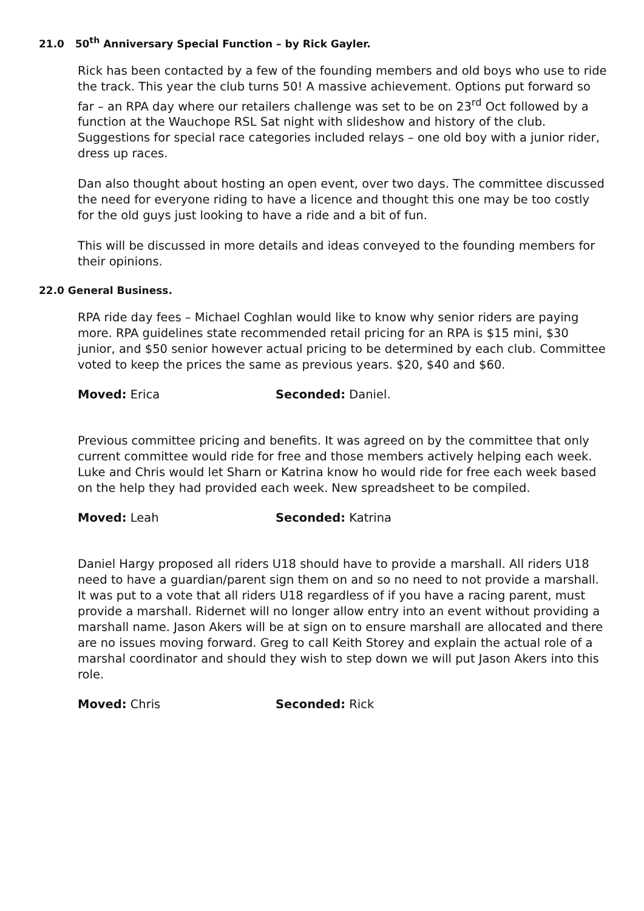21.0 50<sup>th</sup> Anniversary Special Function – by Rick Gayler.
Rick has been contacted by a few of the founding members and old boys who use to ride the track. This year the club turns 50! A massive achievement. Options put forward so far – an RPA day where our retailers challenge was set to be on 23<sup>rd</sup> Oct followed by a function at the Wauchope RSL Sat night with slideshow and history of the club. Suggestions for special race categories included relays – one old boy with a junior rider, dress up races.
Dan also thought about hosting an open event, over two days. The committee discussed the need for everyone riding to have a licence and thought this one may be too costly for the old guys just looking to have a ride and a bit of fun.
This will be discussed in more details and ideas conveyed to the founding members for their opinions.
22.0 General Business.
RPA ride day fees – Michael Coghlan would like to know why senior riders are paying more. RPA guidelines state recommended retail pricing for an RPA is $15 mini, $30 junior, and $50 senior however actual pricing to be determined by each club. Committee voted to keep the prices the same as previous years. $20, $40 and $60.
Moved: Erica Seconded: Daniel.
Previous committee pricing and benefits. It was agreed on by the committee that only current committee would ride for free and those members actively helping each week. Luke and Chris would let Sharn or Katrina know ho would ride for free each week based on the help they had provided each week. New spreadsheet to be compiled.
Moved: Leah Seconded: Katrina
Daniel Hargy proposed all riders U18 should have to provide a marshall. All riders U18 need to have a guardian/parent sign them on and so no need to not provide a marshall. It was put to a vote that all riders U18 regardless of if you have a racing parent, must provide a marshall. Ridernet will no longer allow entry into an event without providing a marshall name. Jason Akers will be at sign on to ensure marshall are allocated and there are no issues moving forward. Greg to call Keith Storey and explain the actual role of a marshal coordinator and should they wish to step down we will put Jason Akers into this role.
Moved: Chris Seconded: Rick